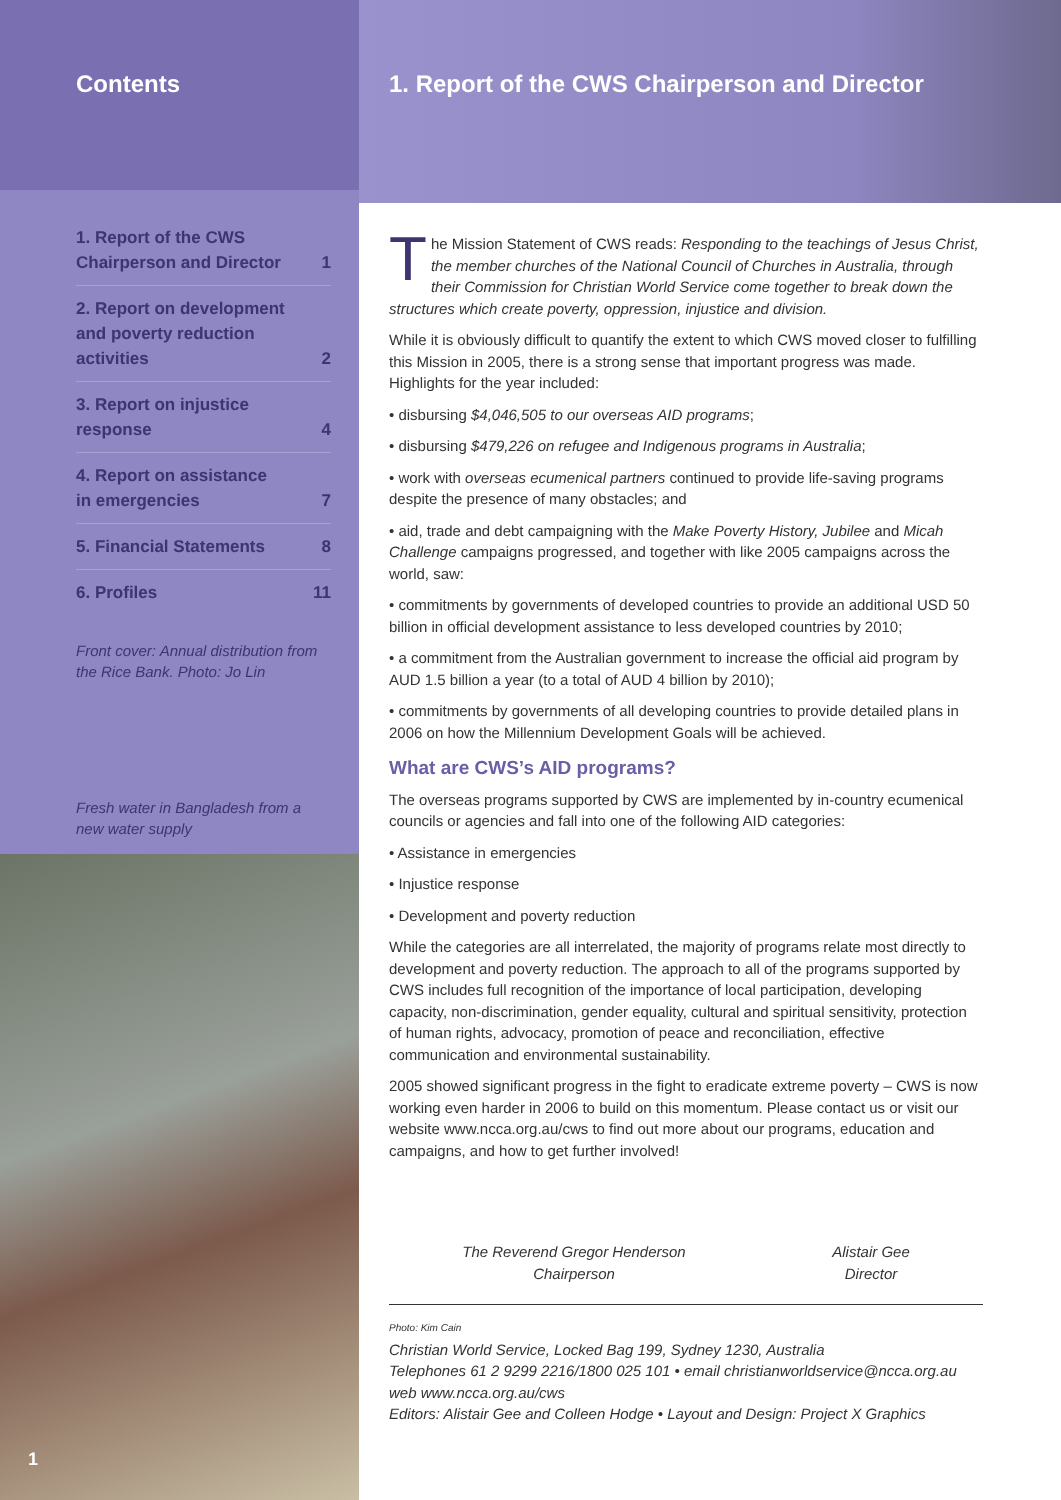Contents
1. Report of the CWS
Chairperson and Director 1
2. Report on development
and poverty reduction
activities 2
3. Report on injustice
response 4
4. Report on assistance
in emergencies 7
5. Financial Statements 8
6. Profiles 11
Front cover: Annual distribution from the Rice Bank. Photo: Jo Lin
Fresh water in Bangladesh from a new water supply
1
1. Report of the CWS Chairperson and Director
The Mission Statement of CWS reads: Responding to the teachings of Jesus Christ, the member churches of the National Council of Churches in Australia, through their Commission for Christian World Service come together to break down the structures which create poverty, oppression, injustice and division.
While it is obviously difficult to quantify the extent to which CWS moved closer to fulfilling this Mission in 2005, there is a strong sense that important progress was made. Highlights for the year included:
• disbursing $4,046,505 to our overseas AID programs;
• disbursing $479,226 on refugee and Indigenous programs in Australia;
• work with overseas ecumenical partners continued to provide life-saving programs despite the presence of many obstacles; and
• aid, trade and debt campaigning with the Make Poverty History, Jubilee and Micah Challenge campaigns progressed, and together with like 2005 campaigns across the world, saw:
• commitments by governments of developed countries to provide an additional USD 50 billion in official development assistance to less developed countries by 2010;
• a commitment from the Australian government to increase the official aid program by AUD 1.5 billion a year (to a total of AUD 4 billion by 2010);
• commitments by governments of all developing countries to provide detailed plans in 2006 on how the Millennium Development Goals will be achieved.
What are CWS’s AID programs?
The overseas programs supported by CWS are implemented by in-country ecumenical councils or agencies and fall into one of the following AID categories:
• Assistance in emergencies
• Injustice response
• Development and poverty reduction
While the categories are all interrelated, the majority of programs relate most directly to development and poverty reduction. The approach to all of the programs supported by CWS includes full recognition of the importance of local participation, developing capacity, non-discrimination, gender equality, cultural and spiritual sensitivity, protection of human rights, advocacy, promotion of peace and reconciliation, effective communication and environmental sustainability.
2005 showed significant progress in the fight to eradicate extreme poverty – CWS is now working even harder in 2006 to build on this momentum. Please contact us or visit our website www.ncca.org.au/cws to find out more about our programs, education and campaigns, and how to get further involved!
The Reverend Gregor Henderson
Chairperson
Alistair Gee
Director
Photo: Kim Cain
Christian World Service, Locked Bag 199, Sydney 1230, Australia
Telephones 61 2 9299 2216/1800 025 101 • email christianworldservice@ncca.org.au
web www.ncca.org.au/cws
Editors: Alistair Gee and Colleen Hodge • Layout and Design: Project X Graphics